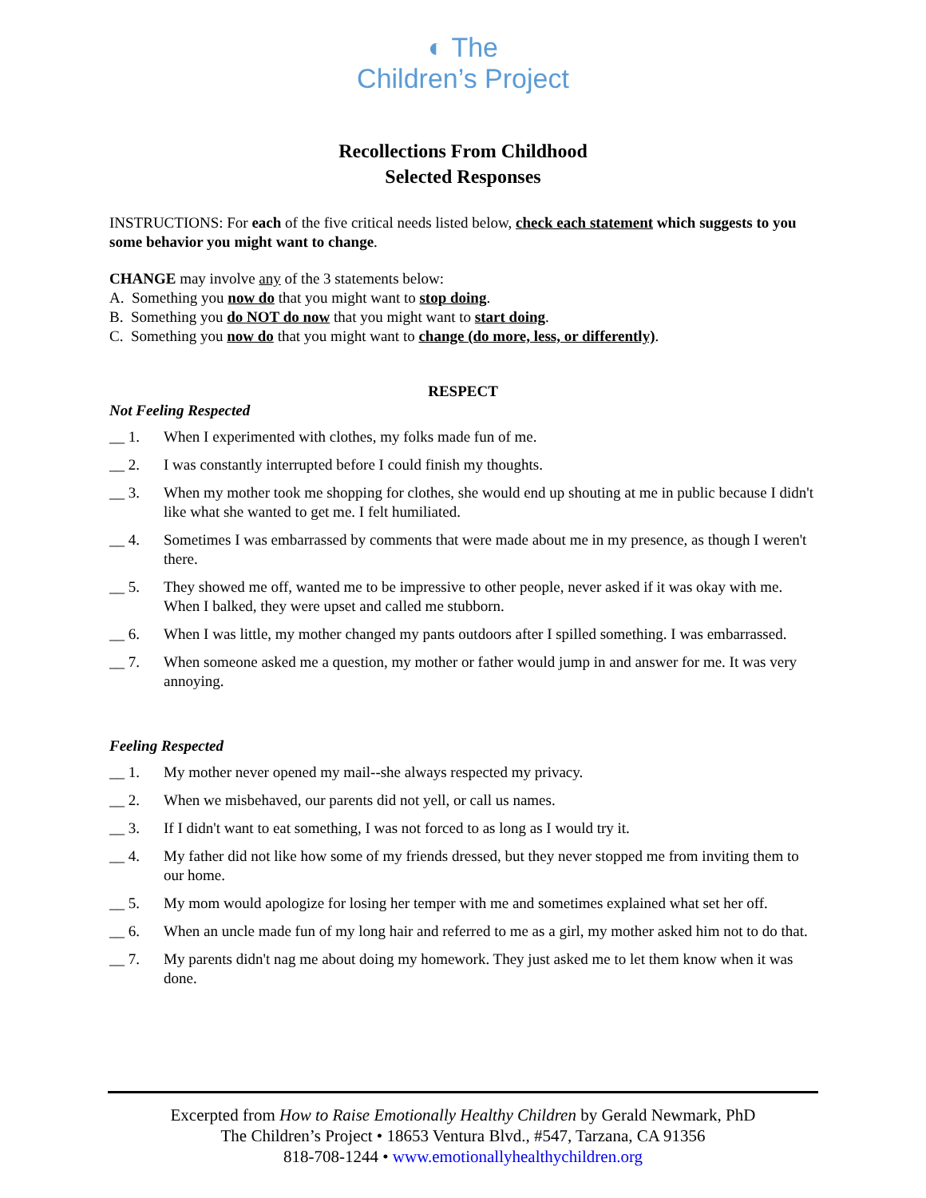◐ The
Children’s Project
Recollections From Childhood
Selected Responses
INSTRUCTIONS: For each of the five critical needs listed below, check each statement which suggests to you some behavior you might want to change.
CHANGE may involve any of the 3 statements below:
A. Something you now do that you might want to stop doing.
B. Something you do NOT do now that you might want to start doing.
C. Something you now do that you might want to change (do more, less, or differently).
RESPECT
Not Feeling Respected
__ 1. When I experimented with clothes, my folks made fun of me.
__ 2. I was constantly interrupted before I could finish my thoughts.
__ 3. When my mother took me shopping for clothes, she would end up shouting at me in public because I didn't like what she wanted to get me. I felt humiliated.
__ 4. Sometimes I was embarrassed by comments that were made about me in my presence, as though I weren't there.
__ 5. They showed me off, wanted me to be impressive to other people, never asked if it was okay with me. When I balked, they were upset and called me stubborn.
__ 6. When I was little, my mother changed my pants outdoors after I spilled something. I was embarrassed.
__ 7. When someone asked me a question, my mother or father would jump in and answer for me. It was very annoying.
Feeling Respected
__ 1. My mother never opened my mail--she always respected my privacy.
__ 2. When we misbehaved, our parents did not yell, or call us names.
__ 3. If I didn't want to eat something, I was not forced to as long as I would try it.
__ 4. My father did not like how some of my friends dressed, but they never stopped me from inviting them to our home.
__ 5. My mom would apologize for losing her temper with me and sometimes explained what set her off.
__ 6. When an uncle made fun of my long hair and referred to me as a girl, my mother asked him not to do that.
__ 7. My parents didn't nag me about doing my homework. They just asked me to let them know when it was done.
Excerpted from How to Raise Emotionally Healthy Children by Gerald Newmark, PhD
The Children’s Project • 18653 Ventura Blvd., #547, Tarzana, CA 91356
818-708-1244 • www.emotionallyhealthychildren.org